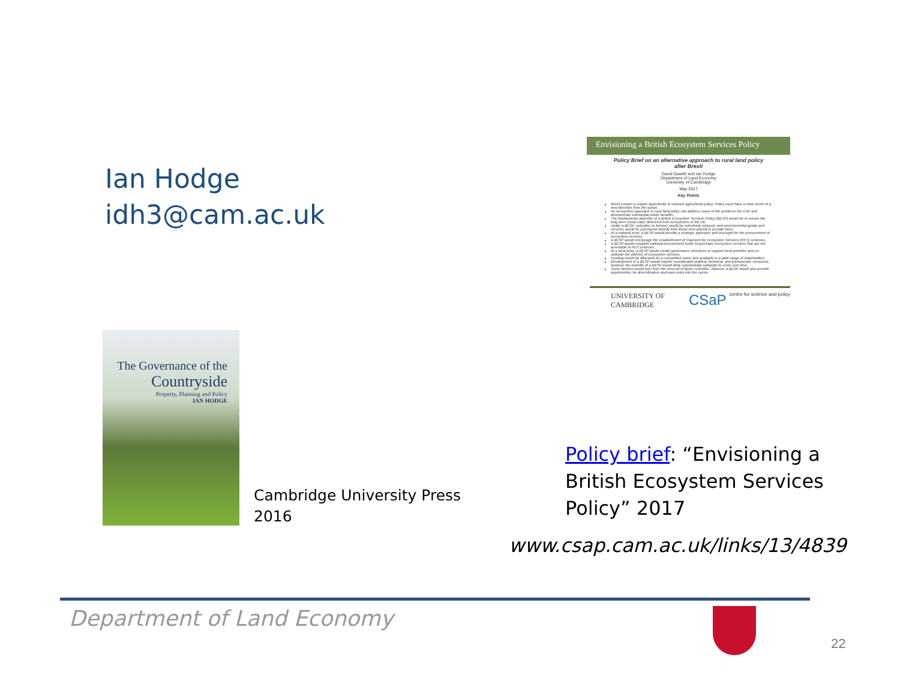Ian Hodge
idh3@cam.ac.uk
The Governance of the
Countryside
Property, Planning and Policy
IAN HODGE
Cambridge University Press
2016
Envisioning a British Ecosystem Services Policy
Policy Brief on an alternative approach to rural land policy after Brexit
David Gawith and Ian Hodge
Department of Land Economy
University of Cambridge
May 2017
Key Points
Brexit creates a unique opportunity to improve agricultural policy. Policy must have a clear vision of a new direction from the outset.
An ecosystem approach to rural land policy can address many of the problems the CAP and demonstrate substantial public benefits.
The fundamental objective of a British Ecosystem Services Policy (BESP) would be to secure the long term social value delivered from ecosystems in the UK.
Under a BESP, subsidies to farmers would be selectively reduced, and environmental goods and services would be purchased directly from those best placed to provide them.
At a national level, a BESP would provide a strategic approach and oversight for the procurement of ecosystem services.
A BESP would encourage the establishment of Payment for Ecosystem Services (PES) schemes.
A BESP would establish national procurement funds to purchase ecosystem services that are not amenable to PES schemes.
At a local level, a BESP would create governance structures to support local priorities and co-ordinate the delivery of ecosystem services.
Funding would be allocated on a competitive basis and available to a wide range of stakeholders.
Development of a BESP would require considerable political, technical, and bureaucratic resources, however the benefits of a BESP would likely substantially outweigh its costs over time.
Some farmers would lose from the removal of direct subsidies, however a BESP would also provide opportunities for diversification and ease entry into the sector.
UNIVERSITY OF
CAMBRIDGE CSaP centre for science and policy
Policy brief: “Envisioning a
British Ecosystem Services
Policy” 2017
www.csap.cam.ac.uk/links/13/4839
Department of Land Economy
22